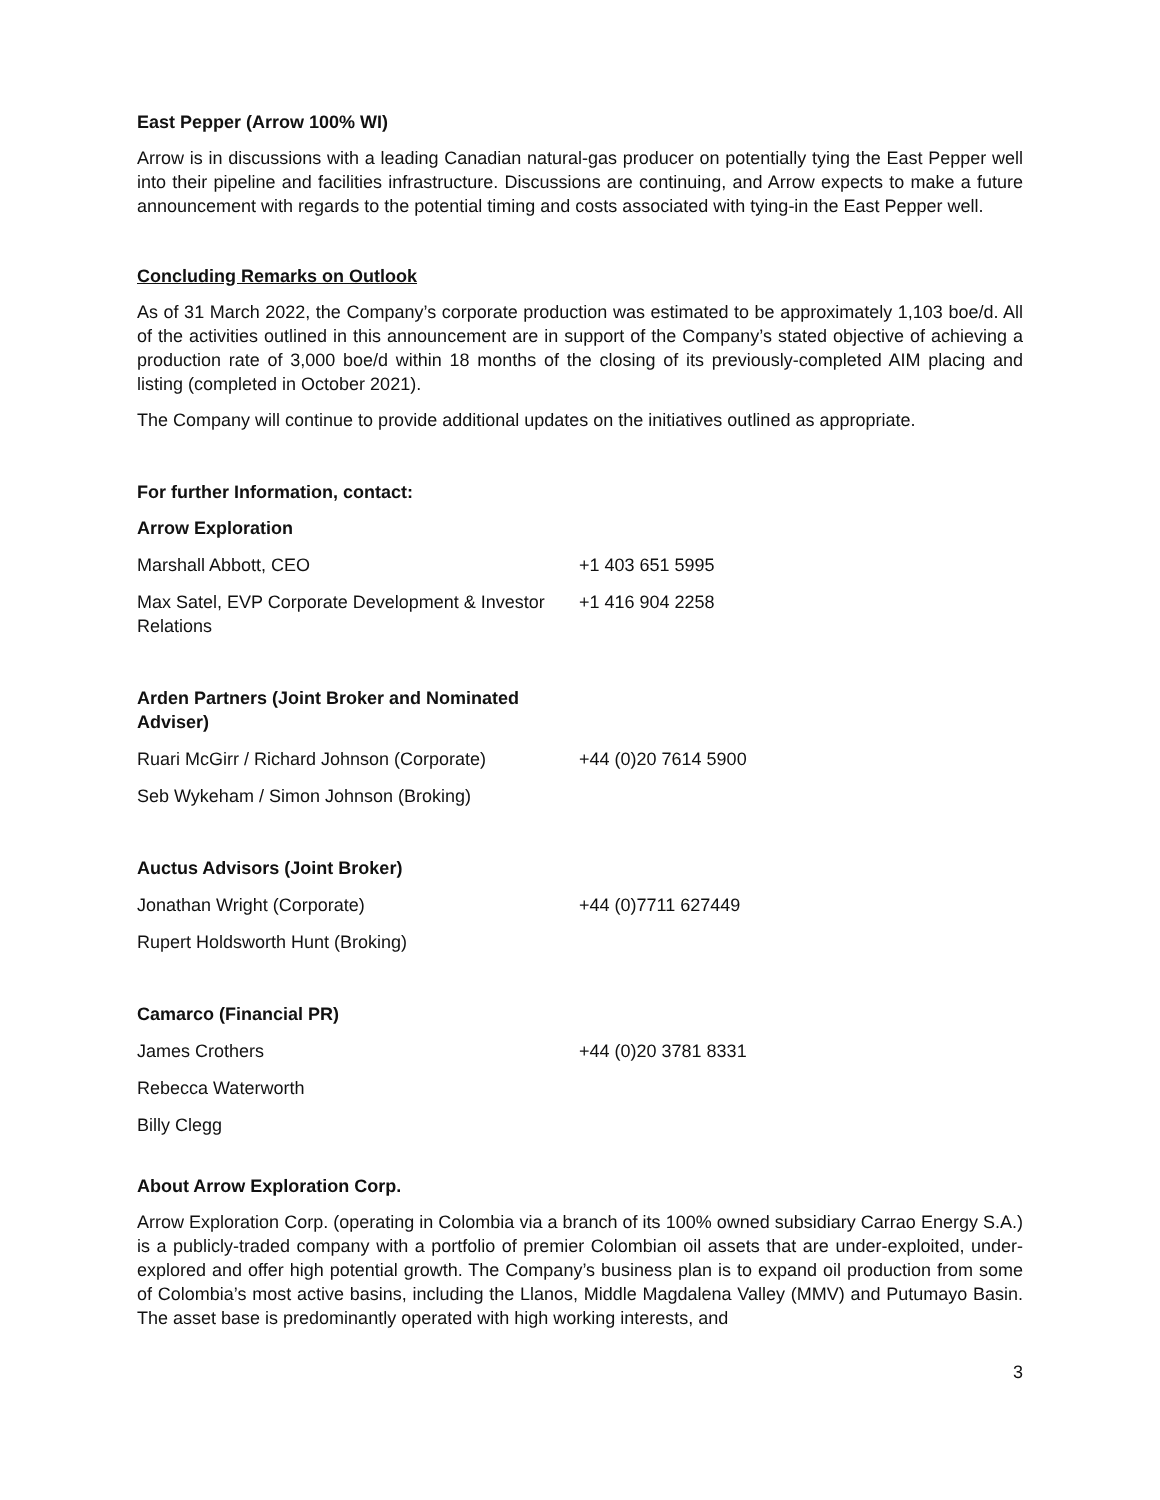East Pepper (Arrow 100% WI)
Arrow is in discussions with a leading Canadian natural-gas producer on potentially tying the East Pepper well into their pipeline and facilities infrastructure. Discussions are continuing, and Arrow expects to make a future announcement with regards to the potential timing and costs associated with tying-in the East Pepper well.
Concluding Remarks on Outlook
As of 31 March 2022, the Company’s corporate production was estimated to be approximately 1,103 boe/d. All of the activities outlined in this announcement are in support of the Company’s stated objective of achieving a production rate of 3,000 boe/d within 18 months of the closing of its previously-completed AIM placing and listing (completed in October 2021).
The Company will continue to provide additional updates on the initiatives outlined as appropriate.
For further Information, contact:
| Arrow Exploration | |
| Marshall Abbott, CEO | +1 403 651 5995 |
| Max Satel, EVP Corporate Development & Investor Relations | +1 416 904 2258 |
| Arden Partners (Joint Broker and Nominated Adviser) | |
| Ruari McGirr / Richard Johnson (Corporate) | +44 (0)20 7614 5900 |
| Seb Wykeham / Simon Johnson (Broking) | |
| Auctus Advisors (Joint Broker) | |
| Jonathan Wright (Corporate) | +44 (0)7711 627449 |
| Rupert Holdsworth Hunt (Broking) | |
| Camarco (Financial PR) | |
| James Crothers | +44 (0)20 3781 8331 |
| Rebecca Waterworth | |
| Billy Clegg | |
About Arrow Exploration Corp.
Arrow Exploration Corp. (operating in Colombia via a branch of its 100% owned subsidiary Carrao Energy S.A.) is a publicly-traded company with a portfolio of premier Colombian oil assets that are under-exploited, under-explored and offer high potential growth. The Company’s business plan is to expand oil production from some of Colombia’s most active basins, including the Llanos, Middle Magdalena Valley (MMV) and Putumayo Basin. The asset base is predominantly operated with high working interests, and
3